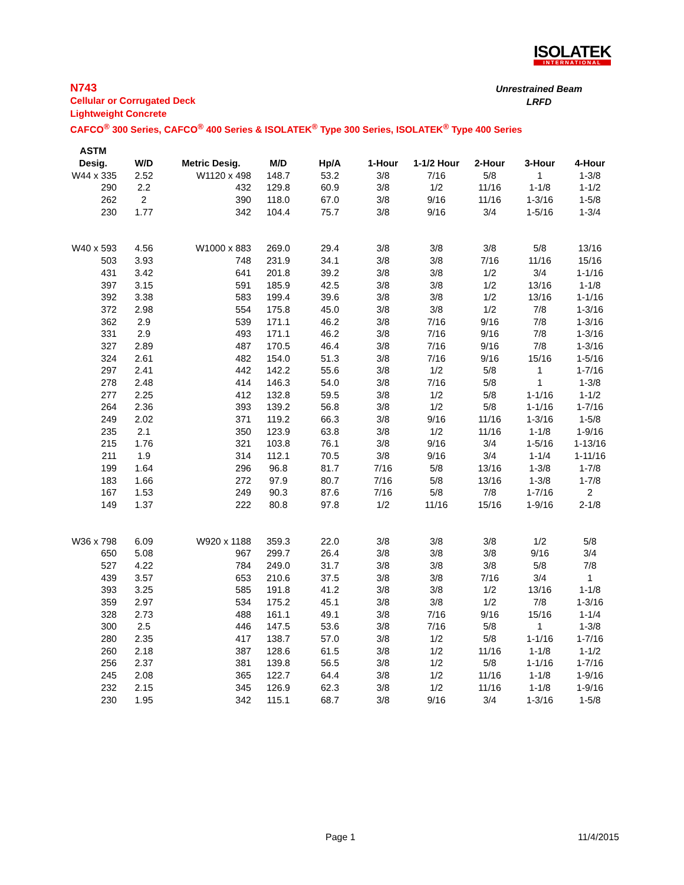ISOLATEK
INTERNATIONAL
N743
Cellular or Corrugated Deck
Lightweight Concrete
CAFCO<sup>®</sup> 300 Series, CAFCO<sup>®</sup> 400 Series & ISOLATEK<sup>®</sup> Type 300 Series, ISOLATEK<sup>®</sup> Type 400 Series
Unrestrained Beam
LRFD
| ASTM | | | | | | | | | |
| --- | --- | --- | --- | --- | --- | --- | --- | --- | --- |
| Desig. | W/D | Metric Desig. | M/D | Hp/A | 1-Hour | 1-1/2 Hour | 2-Hour | 3-Hour | 4-Hour |
| W44 x 335 | 2.52 | W1120 x 498 | 148.7 | 53.2 | 3/8 | 7/16 | 5/8 | 1 | 1-3/8 |
| 290 | 2.2 | 432 | 129.8 | 60.9 | 3/8 | 1/2 | 11/16 | 1-1/8 | 1-1/2 |
| 262 | 2 | 390 | 118.0 | 67.0 | 3/8 | 9/16 | 11/16 | 1-3/16 | 1-5/8 |
| 230 | 1.77 | 342 | 104.4 | 75.7 | 3/8 | 9/16 | 3/4 | 1-5/16 | 1-3/4 |
| W40 x 593 | 4.56 | W1000 x 883 | 269.0 | 29.4 | 3/8 | 3/8 | 3/8 | 5/8 | 13/16 |
| 503 | 3.93 | 748 | 231.9 | 34.1 | 3/8 | 3/8 | 7/16 | 11/16 | 15/16 |
| 431 | 3.42 | 641 | 201.8 | 39.2 | 3/8 | 3/8 | 1/2 | 3/4 | 1-1/16 |
| 397 | 3.15 | 591 | 185.9 | 42.5 | 3/8 | 3/8 | 1/2 | 13/16 | 1-1/8 |
| 392 | 3.38 | 583 | 199.4 | 39.6 | 3/8 | 3/8 | 1/2 | 13/16 | 1-1/16 |
| 372 | 2.98 | 554 | 175.8 | 45.0 | 3/8 | 3/8 | 1/2 | 7/8 | 1-3/16 |
| 362 | 2.9 | 539 | 171.1 | 46.2 | 3/8 | 7/16 | 9/16 | 7/8 | 1-3/16 |
| 331 | 2.9 | 493 | 171.1 | 46.2 | 3/8 | 7/16 | 9/16 | 7/8 | 1-3/16 |
| 327 | 2.89 | 487 | 170.5 | 46.4 | 3/8 | 7/16 | 9/16 | 7/8 | 1-3/16 |
| 324 | 2.61 | 482 | 154.0 | 51.3 | 3/8 | 7/16 | 9/16 | 15/16 | 1-5/16 |
| 297 | 2.41 | 442 | 142.2 | 55.6 | 3/8 | 1/2 | 5/8 | 1 | 1-7/16 |
| 278 | 2.48 | 414 | 146.3 | 54.0 | 3/8 | 7/16 | 5/8 | 1 | 1-3/8 |
| 277 | 2.25 | 412 | 132.8 | 59.5 | 3/8 | 1/2 | 5/8 | 1-1/16 | 1-1/2 |
| 264 | 2.36 | 393 | 139.2 | 56.8 | 3/8 | 1/2 | 5/8 | 1-1/16 | 1-7/16 |
| 249 | 2.02 | 371 | 119.2 | 66.3 | 3/8 | 9/16 | 11/16 | 1-3/16 | 1-5/8 |
| 235 | 2.1 | 350 | 123.9 | 63.8 | 3/8 | 1/2 | 11/16 | 1-1/8 | 1-9/16 |
| 215 | 1.76 | 321 | 103.8 | 76.1 | 3/8 | 9/16 | 3/4 | 1-5/16 | 1-13/16 |
| 211 | 1.9 | 314 | 112.1 | 70.5 | 3/8 | 9/16 | 3/4 | 1-1/4 | 1-11/16 |
| 199 | 1.64 | 296 | 96.8 | 81.7 | 7/16 | 5/8 | 13/16 | 1-3/8 | 1-7/8 |
| 183 | 1.66 | 272 | 97.9 | 80.7 | 7/16 | 5/8 | 13/16 | 1-3/8 | 1-7/8 |
| 167 | 1.53 | 249 | 90.3 | 87.6 | 7/16 | 5/8 | 7/8 | 1-7/16 | 2 |
| 149 | 1.37 | 222 | 80.8 | 97.8 | 1/2 | 11/16 | 15/16 | 1-9/16 | 2-1/8 |
| W36 x 798 | 6.09 | W920 x 1188 | 359.3 | 22.0 | 3/8 | 3/8 | 3/8 | 1/2 | 5/8 |
| 650 | 5.08 | 967 | 299.7 | 26.4 | 3/8 | 3/8 | 3/8 | 9/16 | 3/4 |
| 527 | 4.22 | 784 | 249.0 | 31.7 | 3/8 | 3/8 | 3/8 | 5/8 | 7/8 |
| 439 | 3.57 | 653 | 210.6 | 37.5 | 3/8 | 3/8 | 7/16 | 3/4 | 1 |
| 393 | 3.25 | 585 | 191.8 | 41.2 | 3/8 | 3/8 | 1/2 | 13/16 | 1-1/8 |
| 359 | 2.97 | 534 | 175.2 | 45.1 | 3/8 | 3/8 | 1/2 | 7/8 | 1-3/16 |
| 328 | 2.73 | 488 | 161.1 | 49.1 | 3/8 | 7/16 | 9/16 | 15/16 | 1-1/4 |
| 300 | 2.5 | 446 | 147.5 | 53.6 | 3/8 | 7/16 | 5/8 | 1 | 1-3/8 |
| 280 | 2.35 | 417 | 138.7 | 57.0 | 3/8 | 1/2 | 5/8 | 1-1/16 | 1-7/16 |
| 260 | 2.18 | 387 | 128.6 | 61.5 | 3/8 | 1/2 | 11/16 | 1-1/8 | 1-1/2 |
| 256 | 2.37 | 381 | 139.8 | 56.5 | 3/8 | 1/2 | 5/8 | 1-1/16 | 1-7/16 |
| 245 | 2.08 | 365 | 122.7 | 64.4 | 3/8 | 1/2 | 11/16 | 1-1/8 | 1-9/16 |
| 232 | 2.15 | 345 | 126.9 | 62.3 | 3/8 | 1/2 | 11/16 | 1-1/8 | 1-9/16 |
| 230 | 1.95 | 342 | 115.1 | 68.7 | 3/8 | 9/16 | 3/4 | 1-3/16 | 1-5/8 |
Page 1 11/4/2015